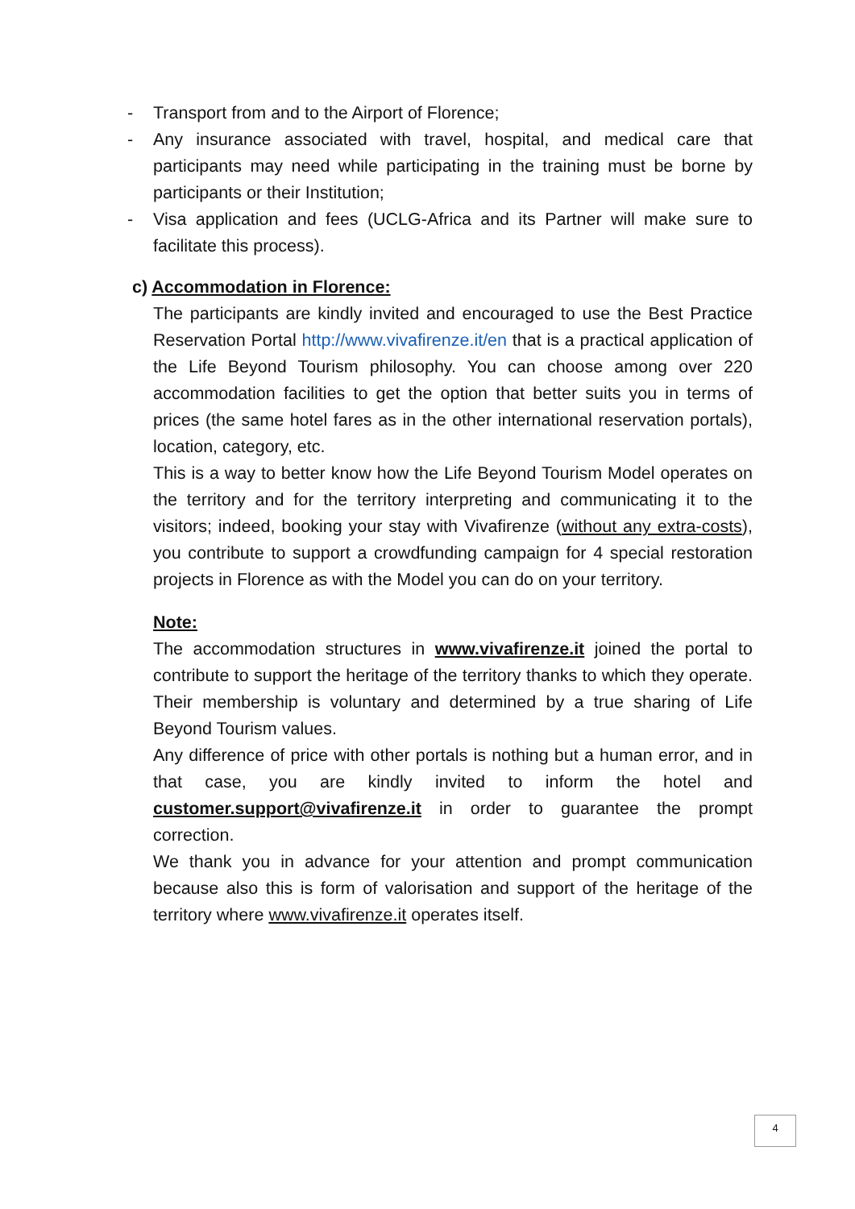- Transport from and to the Airport of Florence;
- Any insurance associated with travel, hospital, and medical care that participants may need while participating in the training must be borne by participants or their Institution;
- Visa application and fees (UCLG-Africa and its Partner will make sure to facilitate this process).
c) Accommodation in Florence:
The participants are kindly invited and encouraged to use the Best Practice Reservation Portal http://www.vivafirenze.it/en that is a practical application of the Life Beyond Tourism philosophy. You can choose among over 220 accommodation facilities to get the option that better suits you in terms of prices (the same hotel fares as in the other international reservation portals), location, category, etc.
This is a way to better know how the Life Beyond Tourism Model operates on the territory and for the territory interpreting and communicating it to the visitors; indeed, booking your stay with Vivafirenze (without any extra-costs), you contribute to support a crowdfunding campaign for 4 special restoration projects in Florence as with the Model you can do on your territory.
Note:
The accommodation structures in www.vivafirenze.it joined the portal to contribute to support the heritage of the territory thanks to which they operate. Their membership is voluntary and determined by a true sharing of Life Beyond Tourism values.
Any difference of price with other portals is nothing but a human error, and in that case, you are kindly invited to inform the hotel and customer.support@vivafirenze.it in order to guarantee the prompt correction.
We thank you in advance for your attention and prompt communication because also this is form of valorisation and support of the heritage of the territory where www.vivafirenze.it operates itself.
4